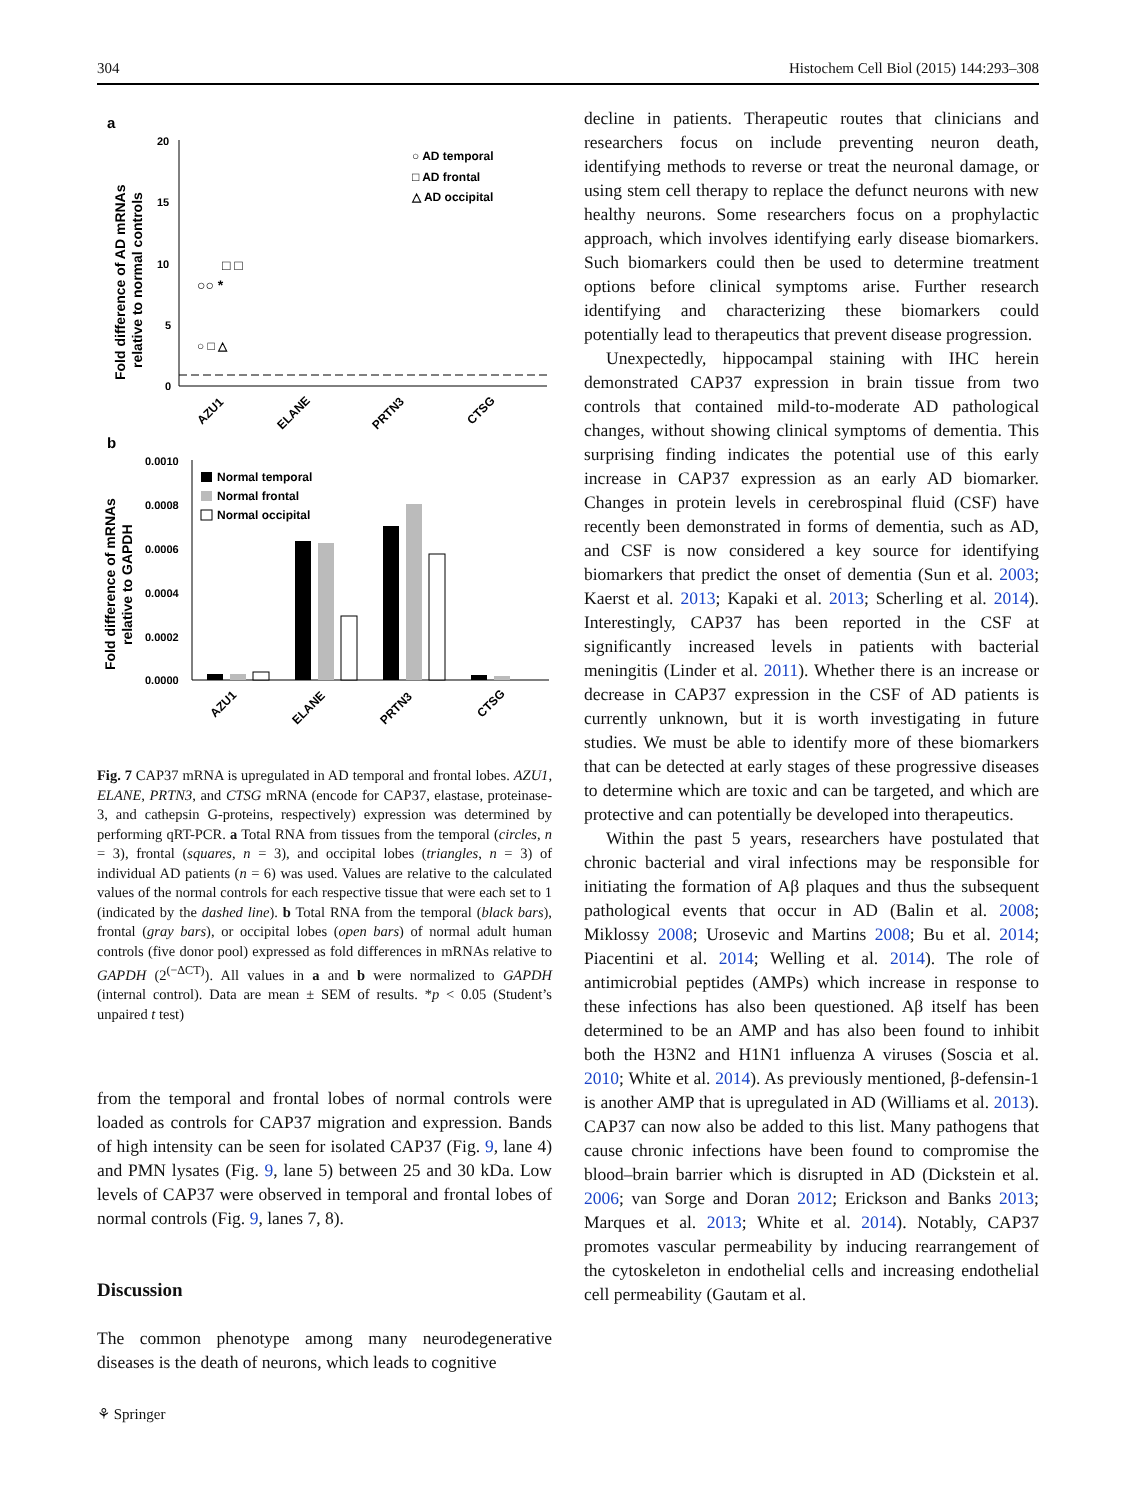304 Histochem Cell Biol (2015) 144:293–308
a
Fold difference of AD mRNAs
relative to normal controls
20
15
10
5
0
○ AD temporal
□ AD frontal
△ AD occipital
○○ *
□ □
○ □ △
AZU1
ELANE
PRTN3
CTSG
b
Fold difference of mRNAs
relative to GAPDH
0.0010
0.0008
0.0006
0.0004
0.0002
0.0000
Normal temporal
Normal frontal
Normal occipital
AZU1
ELANE
PRTN3
CTSG
Fig. 7 CAP37 mRNA is upregulated in AD temporal and frontal lobes. AZU1, ELANE, PRTN3, and CTSG mRNA (encode for CAP37, elastase, proteinase-3, and cathepsin G-proteins, respectively) expression was determined by performing qRT-PCR. a Total RNA from tissues from the temporal (circles, n = 3), frontal (squares, n = 3), and occipital lobes (triangles, n = 3) of individual AD patients (n = 6) was used. Values are relative to the calculated values of the normal controls for each respective tissue that were each set to 1 (indicated by the dashed line). b Total RNA from the temporal (black bars), frontal (gray bars), or occipital lobes (open bars) of normal adult human controls (five donor pool) expressed as fold differences in mRNAs relative to GAPDH (2<sup>(−ΔCT)</sup>). All values in a and b were normalized to GAPDH (internal control). Data are mean ± SEM of results. *p < 0.05 (Student’s unpaired t test)
from the temporal and frontal lobes of normal controls were loaded as controls for CAP37 migration and expression. Bands of high intensity can be seen for isolated CAP37 (Fig. 9, lane 4) and PMN lysates (Fig. 9, lane 5) between 25 and 30 kDa. Low levels of CAP37 were observed in temporal and frontal lobes of normal controls (Fig. 9, lanes 7, 8).
Discussion
The common phenotype among many neurodegenerative diseases is the death of neurons, which leads to cognitive
decline in patients. Therapeutic routes that clinicians and researchers focus on include preventing neuron death, identifying methods to reverse or treat the neuronal damage, or using stem cell therapy to replace the defunct neurons with new healthy neurons. Some researchers focus on a prophylactic approach, which involves identifying early disease biomarkers. Such biomarkers could then be used to determine treatment options before clinical symptoms arise. Further research identifying and characterizing these biomarkers could potentially lead to therapeutics that prevent disease progression.
Unexpectedly, hippocampal staining with IHC herein demonstrated CAP37 expression in brain tissue from two controls that contained mild-to-moderate AD pathological changes, without showing clinical symptoms of dementia. This surprising finding indicates the potential use of this early increase in CAP37 expression as an early AD biomarker. Changes in protein levels in cerebrospinal fluid (CSF) have recently been demonstrated in forms of dementia, such as AD, and CSF is now considered a key source for identifying biomarkers that predict the onset of dementia (Sun et al. 2003; Kaerst et al. 2013; Kapaki et al. 2013; Scherling et al. 2014). Interestingly, CAP37 has been reported in the CSF at significantly increased levels in patients with bacterial meningitis (Linder et al. 2011). Whether there is an increase or decrease in CAP37 expression in the CSF of AD patients is currently unknown, but it is worth investigating in future studies. We must be able to identify more of these biomarkers that can be detected at early stages of these progressive diseases to determine which are toxic and can be targeted, and which are protective and can potentially be developed into therapeutics.
Within the past 5 years, researchers have postulated that chronic bacterial and viral infections may be responsible for initiating the formation of Aβ plaques and thus the subsequent pathological events that occur in AD (Balin et al. 2008; Miklossy 2008; Urosevic and Martins 2008; Bu et al. 2014; Piacentini et al. 2014; Welling et al. 2014). The role of antimicrobial peptides (AMPs) which increase in response to these infections has also been questioned. Aβ itself has been determined to be an AMP and has also been found to inhibit both the H3N2 and H1N1 influenza A viruses (Soscia et al. 2010; White et al. 2014). As previously mentioned, β-defensin-1 is another AMP that is upregulated in AD (Williams et al. 2013). CAP37 can now also be added to this list. Many pathogens that cause chronic infections have been found to compromise the blood–brain barrier which is disrupted in AD (Dickstein et al. 2006; van Sorge and Doran 2012; Erickson and Banks 2013; Marques et al. 2013; White et al. 2014). Notably, CAP37 promotes vascular permeability by inducing rearrangement of the cytoskeleton in endothelial cells and increasing endothelial cell permeability (Gautam et al.
⚘ Springer